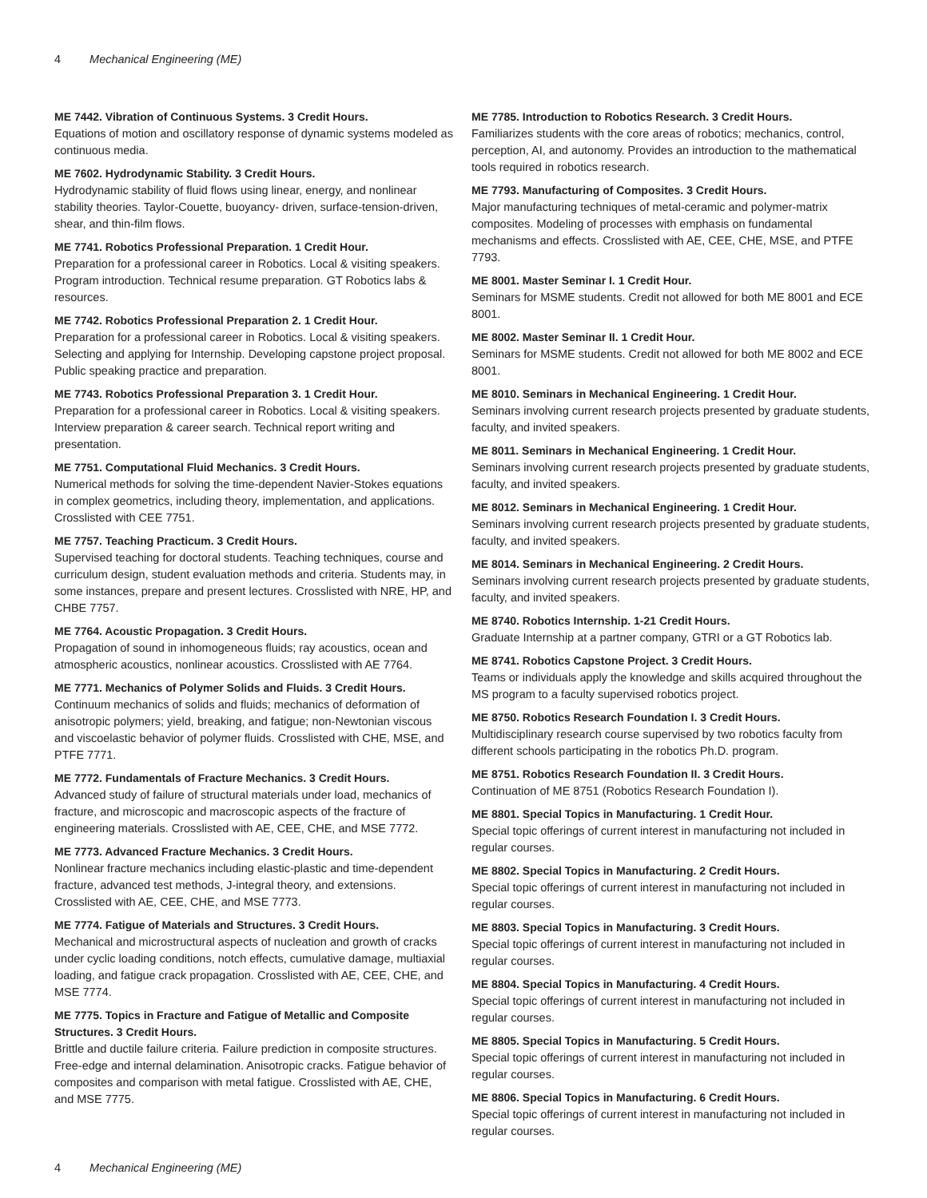4 Mechanical Engineering (ME)
ME 7442. Vibration of Continuous Systems. 3 Credit Hours.
Equations of motion and oscillatory response of dynamic systems modeled as continuous media.
ME 7602. Hydrodynamic Stability. 3 Credit Hours.
Hydrodynamic stability of fluid flows using linear, energy, and nonlinear stability theories. Taylor-Couette, buoyancy- driven, surface-tension-driven, shear, and thin-film flows.
ME 7741. Robotics Professional Preparation. 1 Credit Hour.
Preparation for a professional career in Robotics. Local & visiting speakers. Program introduction. Technical resume preparation. GT Robotics labs & resources.
ME 7742. Robotics Professional Preparation 2. 1 Credit Hour.
Preparation for a professional career in Robotics. Local & visiting speakers. Selecting and applying for Internship. Developing capstone project proposal. Public speaking practice and preparation.
ME 7743. Robotics Professional Preparation 3. 1 Credit Hour.
Preparation for a professional career in Robotics. Local & visiting speakers. Interview preparation & career search. Technical report writing and presentation.
ME 7751. Computational Fluid Mechanics. 3 Credit Hours.
Numerical methods for solving the time-dependent Navier-Stokes equations in complex geometrics, including theory, implementation, and applications. Crosslisted with CEE 7751.
ME 7757. Teaching Practicum. 3 Credit Hours.
Supervised teaching for doctoral students. Teaching techniques, course and curriculum design, student evaluation methods and criteria. Students may, in some instances, prepare and present lectures. Crosslisted with NRE, HP, and CHBE 7757.
ME 7764. Acoustic Propagation. 3 Credit Hours.
Propagation of sound in inhomogeneous fluids; ray acoustics, ocean and atmospheric acoustics, nonlinear acoustics. Crosslisted with AE 7764.
ME 7771. Mechanics of Polymer Solids and Fluids. 3 Credit Hours.
Continuum mechanics of solids and fluids; mechanics of deformation of anisotropic polymers; yield, breaking, and fatigue; non-Newtonian viscous and viscoelastic behavior of polymer fluids. Crosslisted with CHE, MSE, and PTFE 7771.
ME 7772. Fundamentals of Fracture Mechanics. 3 Credit Hours.
Advanced study of failure of structural materials under load, mechanics of fracture, and microscopic and macroscopic aspects of the fracture of engineering materials. Crosslisted with AE, CEE, CHE, and MSE 7772.
ME 7773. Advanced Fracture Mechanics. 3 Credit Hours.
Nonlinear fracture mechanics including elastic-plastic and time-dependent fracture, advanced test methods, J-integral theory, and extensions. Crosslisted with AE, CEE, CHE, and MSE 7773.
ME 7774. Fatigue of Materials and Structures. 3 Credit Hours.
Mechanical and microstructural aspects of nucleation and growth of cracks under cyclic loading conditions, notch effects, cumulative damage, multiaxial loading, and fatigue crack propagation. Crosslisted with AE, CEE, CHE, and MSE 7774.
ME 7775. Topics in Fracture and Fatigue of Metallic and Composite Structures. 3 Credit Hours.
Brittle and ductile failure criteria. Failure prediction in composite structures. Free-edge and internal delamination. Anisotropic cracks. Fatigue behavior of composites and comparison with metal fatigue. Crosslisted with AE, CHE, and MSE 7775.
ME 7785. Introduction to Robotics Research. 3 Credit Hours.
Familiarizes students with the core areas of robotics; mechanics, control, perception, AI, and autonomy. Provides an introduction to the mathematical tools required in robotics research.
ME 7793. Manufacturing of Composites. 3 Credit Hours.
Major manufacturing techniques of metal-ceramic and polymer-matrix composites. Modeling of processes with emphasis on fundamental mechanisms and effects. Crosslisted with AE, CEE, CHE, MSE, and PTFE 7793.
ME 8001. Master Seminar I. 1 Credit Hour.
Seminars for MSME students. Credit not allowed for both ME 8001 and ECE 8001.
ME 8002. Master Seminar II. 1 Credit Hour.
Seminars for MSME students. Credit not allowed for both ME 8002 and ECE 8001.
ME 8010. Seminars in Mechanical Engineering. 1 Credit Hour.
Seminars involving current research projects presented by graduate students, faculty, and invited speakers.
ME 8011. Seminars in Mechanical Engineering. 1 Credit Hour.
Seminars involving current research projects presented by graduate students, faculty, and invited speakers.
ME 8012. Seminars in Mechanical Engineering. 1 Credit Hour.
Seminars involving current research projects presented by graduate students, faculty, and invited speakers.
ME 8014. Seminars in Mechanical Engineering. 2 Credit Hours.
Seminars involving current research projects presented by graduate students, faculty, and invited speakers.
ME 8740. Robotics Internship. 1-21 Credit Hours.
Graduate Internship at a partner company, GTRI or a GT Robotics lab.
ME 8741. Robotics Capstone Project. 3 Credit Hours.
Teams or individuals apply the knowledge and skills acquired throughout the MS program to a faculty supervised robotics project.
ME 8750. Robotics Research Foundation I. 3 Credit Hours.
Multidisciplinary research course supervised by two robotics faculty from different schools participating in the robotics Ph.D. program.
ME 8751. Robotics Research Foundation II. 3 Credit Hours.
Continuation of ME 8751 (Robotics Research Foundation I).
ME 8801. Special Topics in Manufacturing. 1 Credit Hour.
Special topic offerings of current interest in manufacturing not included in regular courses.
ME 8802. Special Topics in Manufacturing. 2 Credit Hours.
Special topic offerings of current interest in manufacturing not included in regular courses.
ME 8803. Special Topics in Manufacturing. 3 Credit Hours.
Special topic offerings of current interest in manufacturing not included in regular courses.
ME 8804. Special Topics in Manufacturing. 4 Credit Hours.
Special topic offerings of current interest in manufacturing not included in regular courses.
ME 8805. Special Topics in Manufacturing. 5 Credit Hours.
Special topic offerings of current interest in manufacturing not included in regular courses.
ME 8806. Special Topics in Manufacturing. 6 Credit Hours.
Special topic offerings of current interest in manufacturing not included in regular courses.
4 Mechanical Engineering (ME)